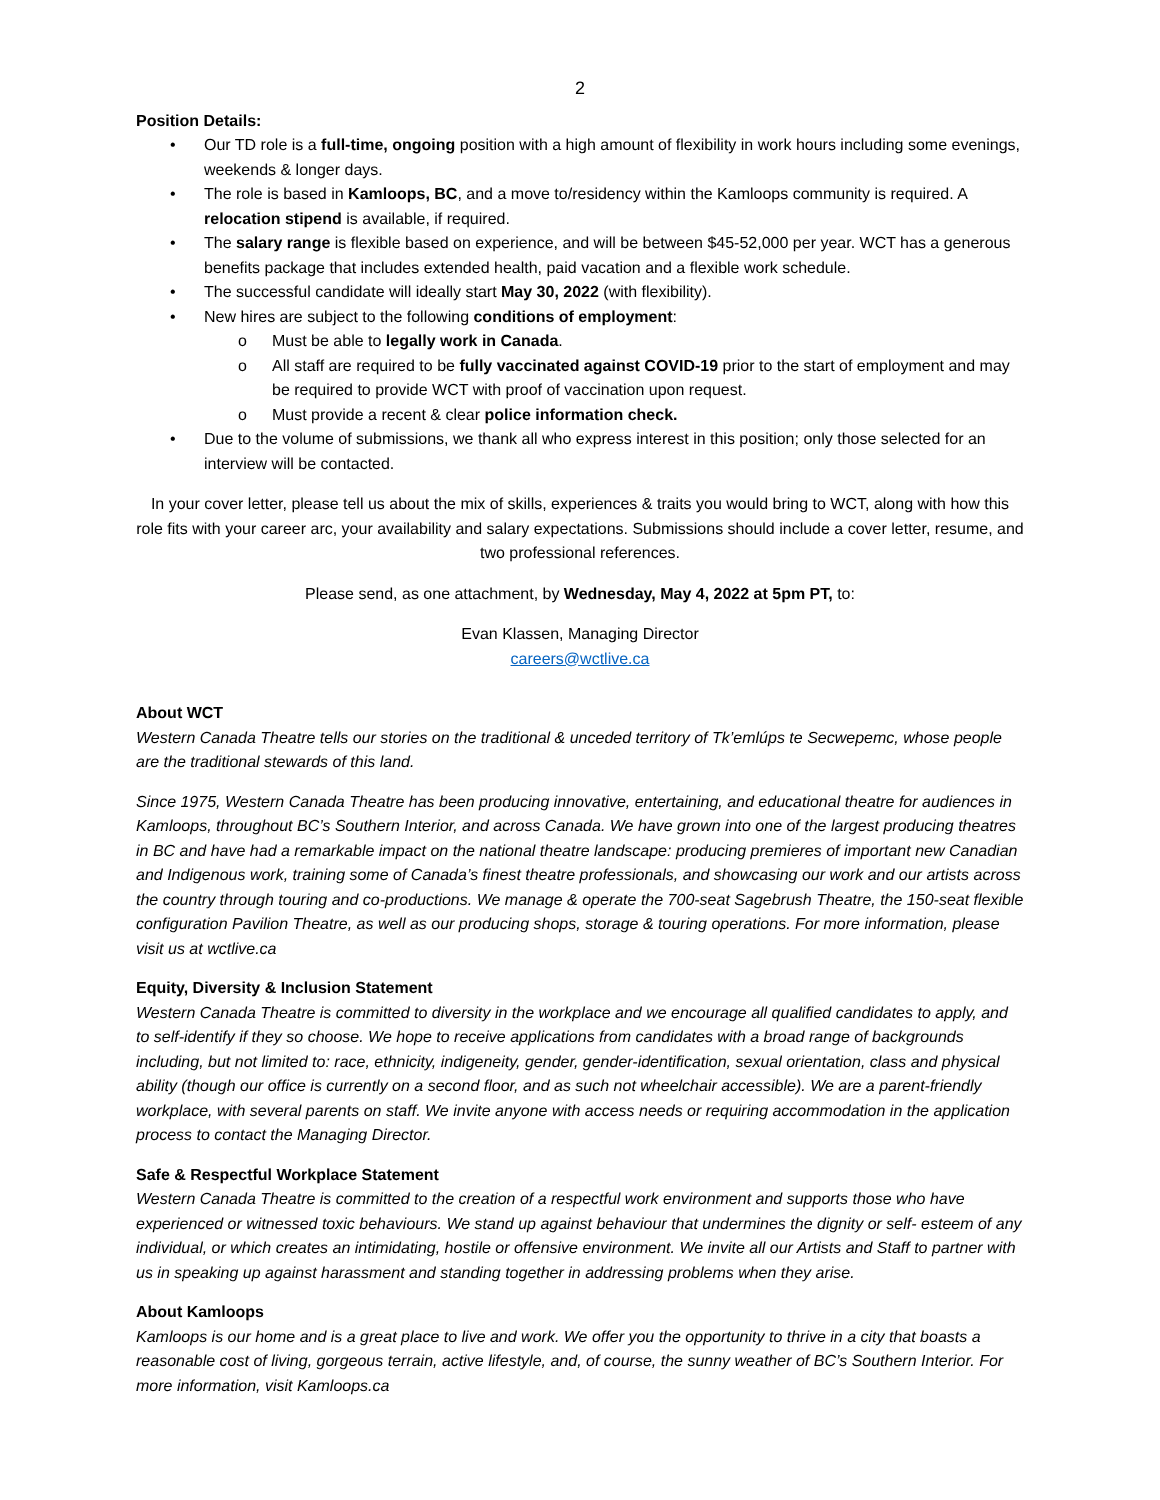2
Position Details:
• Our TD role is a full-time, ongoing position with a high amount of flexibility in work hours including some evenings, weekends & longer days.
• The role is based in Kamloops, BC, and a move to/residency within the Kamloops community is required. A relocation stipend is available, if required.
• The salary range is flexible based on experience, and will be between $45-52,000 per year. WCT has a generous benefits package that includes extended health, paid vacation and a flexible work schedule.
• The successful candidate will ideally start May 30, 2022 (with flexibility).
• New hires are subject to the following conditions of employment:
o Must be able to legally work in Canada.
o All staff are required to be fully vaccinated against COVID-19 prior to the start of employment and may be required to provide WCT with proof of vaccination upon request.
o Must provide a recent & clear police information check.
• Due to the volume of submissions, we thank all who express interest in this position; only those selected for an interview will be contacted.
In your cover letter, please tell us about the mix of skills, experiences & traits you would bring to WCT, along with how this role fits with your career arc, your availability and salary expectations. Submissions should include a cover letter, resume, and two professional references.
Please send, as one attachment, by Wednesday, May 4, 2022 at 5pm PT, to:
Evan Klassen, Managing Director
careers@wctlive.ca
About WCT
Western Canada Theatre tells our stories on the traditional & unceded territory of Tk’emlúps te Secwepemc, whose people are the traditional stewards of this land.
Since 1975, Western Canada Theatre has been producing innovative, entertaining, and educational theatre for audiences in Kamloops, throughout BC’s Southern Interior, and across Canada. We have grown into one of the largest producing theatres in BC and have had a remarkable impact on the national theatre landscape: producing premieres of important new Canadian and Indigenous work, training some of Canada’s finest theatre professionals, and showcasing our work and our artists across the country through touring and co-productions. We manage & operate the 700-seat Sagebrush Theatre, the 150-seat flexible configuration Pavilion Theatre, as well as our producing shops, storage & touring operations. For more information, please visit us at wctlive.ca
Equity, Diversity & Inclusion Statement
Western Canada Theatre is committed to diversity in the workplace and we encourage all qualified candidates to apply, and to self-identify if they so choose. We hope to receive applications from candidates with a broad range of backgrounds including, but not limited to: race, ethnicity, indigeneity, gender, gender-identification, sexual orientation, class and physical ability (though our office is currently on a second floor, and as such not wheelchair accessible). We are a parent-friendly workplace, with several parents on staff. We invite anyone with access needs or requiring accommodation in the application process to contact the Managing Director.
Safe & Respectful Workplace Statement
Western Canada Theatre is committed to the creation of a respectful work environment and supports those who have experienced or witnessed toxic behaviours. We stand up against behaviour that undermines the dignity or self- esteem of any individual, or which creates an intimidating, hostile or offensive environment. We invite all our Artists and Staff to partner with us in speaking up against harassment and standing together in addressing problems when they arise.
About Kamloops
Kamloops is our home and is a great place to live and work. We offer you the opportunity to thrive in a city that boasts a reasonable cost of living, gorgeous terrain, active lifestyle, and, of course, the sunny weather of BC’s Southern Interior. For more information, visit Kamloops.ca